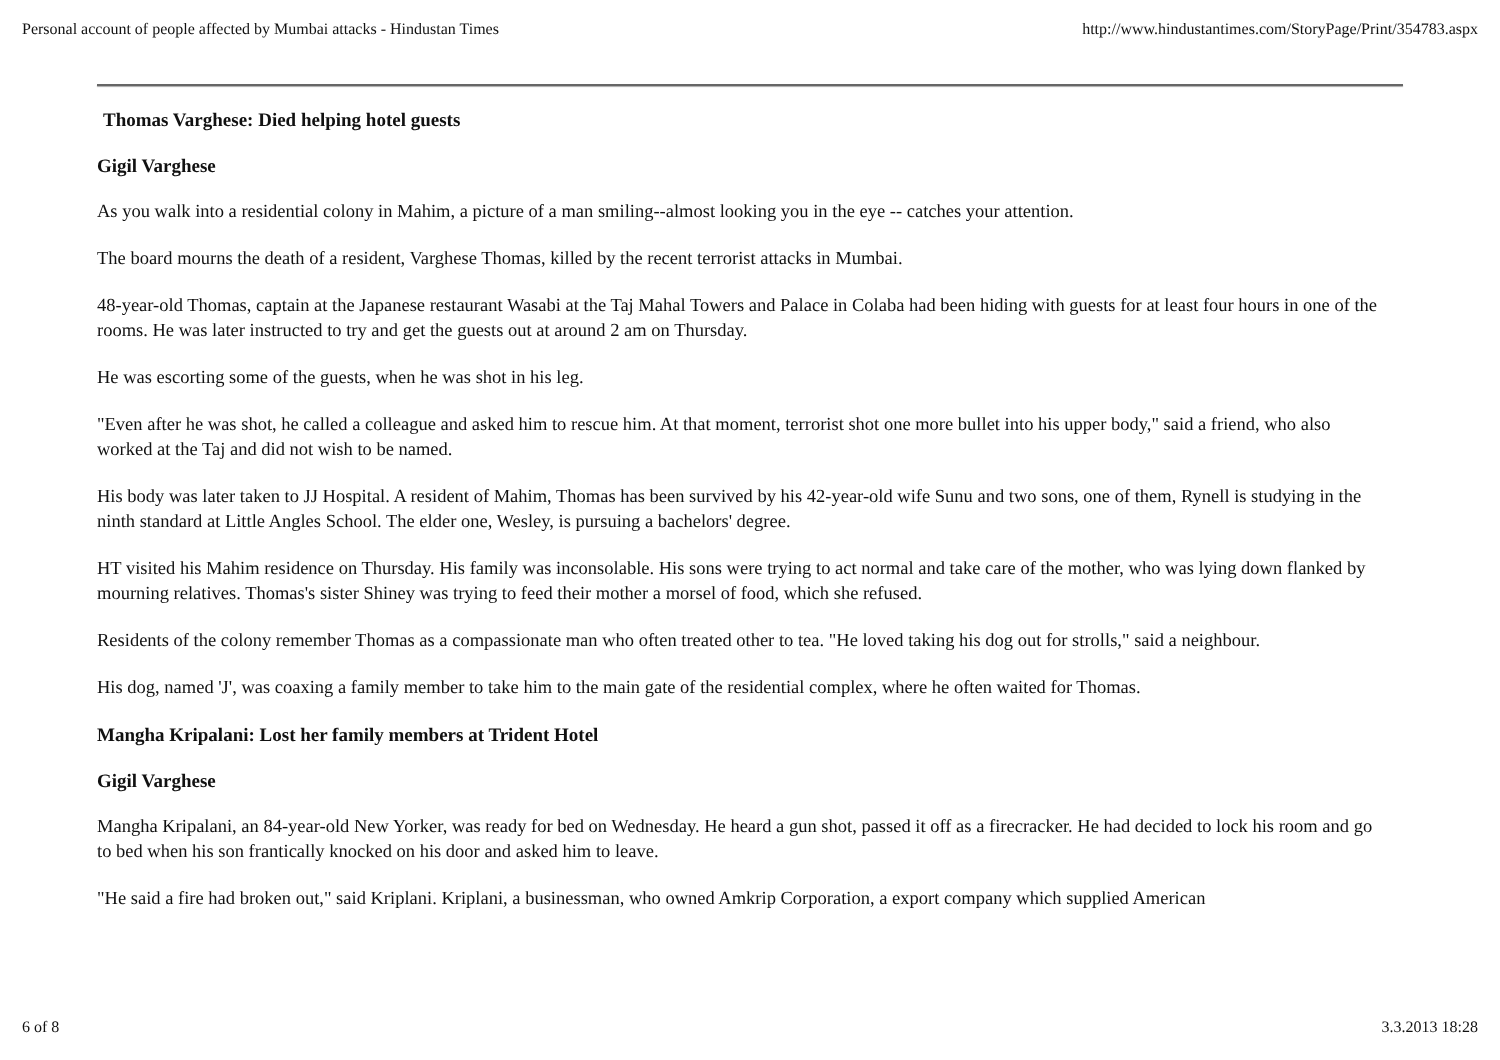Personal account of people affected by Mumbai attacks - Hindustan Times http://www.hindustantimes.com/StoryPage/Print/354783.aspx
Thomas Varghese: Died helping hotel guests
Gigil Varghese
As you walk into a residential colony in Mahim, a picture of a man smiling--almost looking you in the eye -- catches your attention.
The board mourns the death of a resident, Varghese Thomas, killed by the recent terrorist attacks in Mumbai.
48-year-old Thomas, captain at the Japanese restaurant Wasabi at the Taj Mahal Towers and Palace in Colaba had been hiding with guests for at least four hours in one of the rooms. He was later instructed to try and get the guests out at around 2 am on Thursday.
He was escorting some of the guests, when he was shot in his leg.
"Even after he was shot, he called a colleague and asked him to rescue him. At that moment, terrorist shot one more bullet into his upper body," said a friend, who also worked at the Taj and did not wish to be named.
His body was later taken to JJ Hospital. A resident of Mahim, Thomas has been survived by his 42-year-old wife Sunu and two sons, one of them, Rynell is studying in the ninth standard at Little Angles School. The elder one, Wesley, is pursuing a bachelors' degree.
HT visited his Mahim residence on Thursday. His family was inconsolable. His sons were trying to act normal and take care of the mother, who was lying down flanked by mourning relatives. Thomas's sister Shiney was trying to feed their mother a morsel of food, which she refused.
Residents of the colony remember Thomas as a compassionate man who often treated other to tea. "He loved taking his dog out for strolls," said a neighbour.
His dog, named 'J', was coaxing a family member to take him to the main gate of the residential complex, where he often waited for Thomas.
Mangha Kripalani: Lost her family members at Trident Hotel
Gigil Varghese
Mangha Kripalani, an 84-year-old New Yorker, was ready for bed on Wednesday. He heard a gun shot, passed it off as a firecracker. He had decided to lock his room and go to bed when his son frantically knocked on his door and asked him to leave.
"He said a fire had broken out," said Kriplani. Kriplani, a businessman, who owned Amkrip Corporation, a export company which supplied American
6 of 8 3.3.2013 18:28